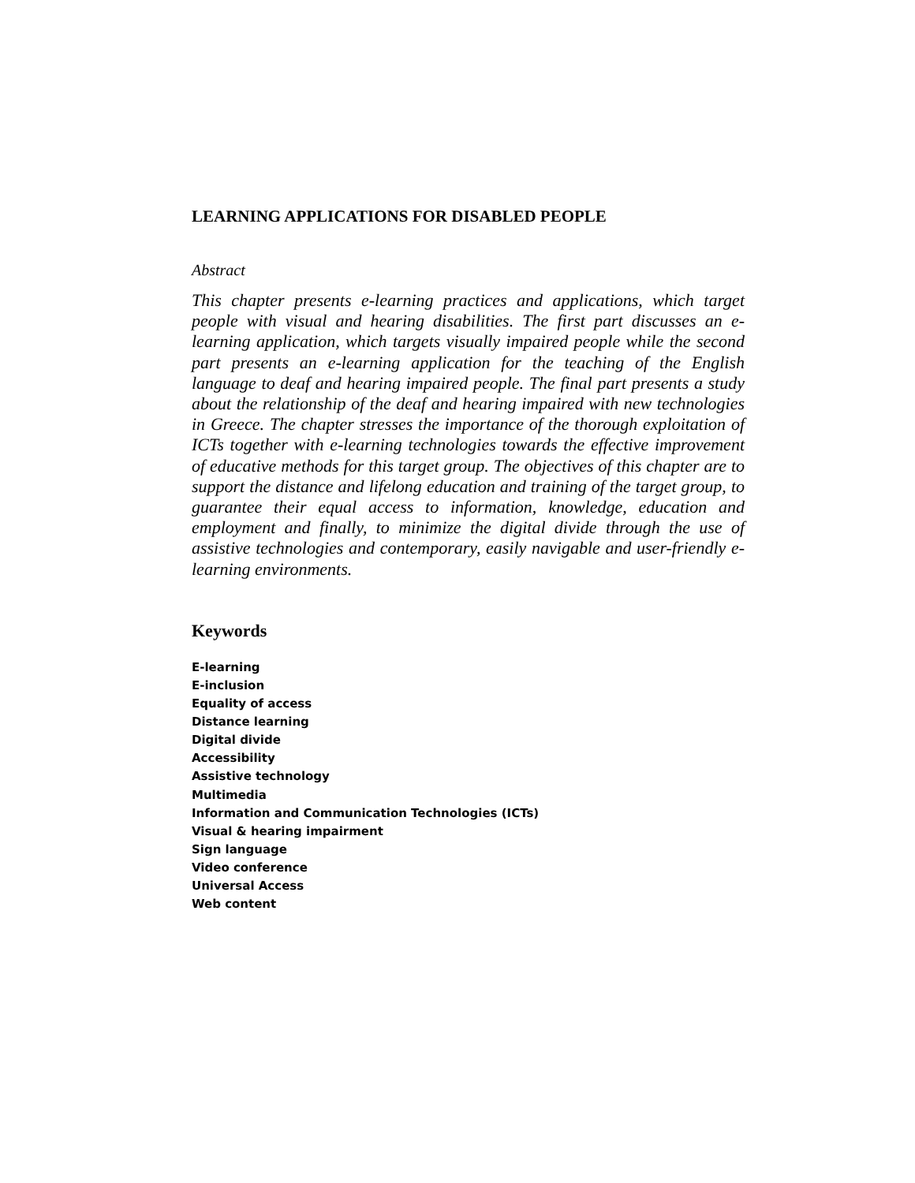LEARNING APPLICATIONS FOR DISABLED PEOPLE
Abstract
This chapter presents e-learning practices and applications, which target people with visual and hearing disabilities. The first part discusses an e-learning application, which targets visually impaired people while the second part presents an e-learning application for the teaching of the English language to deaf and hearing impaired people. The final part presents a study about the relationship of the deaf and hearing impaired with new technologies in Greece. The chapter stresses the importance of the thorough exploitation of ICTs together with e-learning technologies towards the effective improvement of educative methods for this target group. The objectives of this chapter are to support the distance and lifelong education and training of the target group, to guarantee their equal access to information, knowledge, education and employment and finally, to minimize the digital divide through the use of assistive technologies and contemporary, easily navigable and user-friendly e-learning environments.
Keywords
E-learning
E-inclusion
Equality of access
Distance learning
Digital divide
Accessibility
Assistive technology
Multimedia
Information and Communication Technologies (ICTs)
Visual & hearing impairment
Sign language
Video conference
Universal Access
Web content